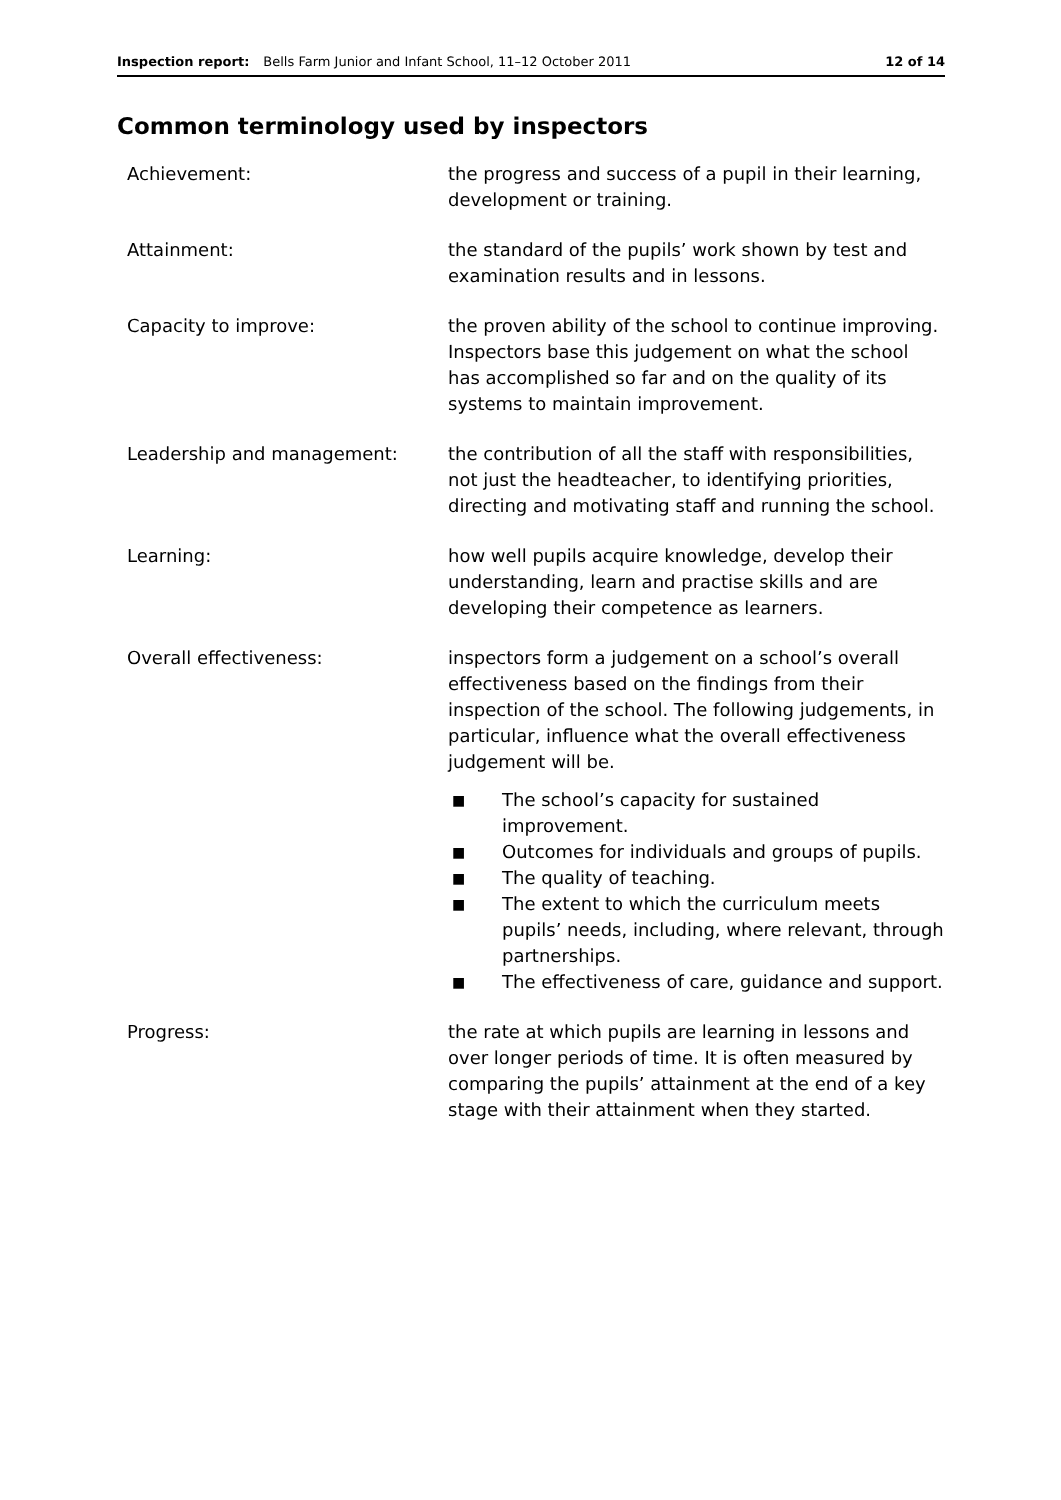Inspection report: Bells Farm Junior and Infant School, 11–12 October 2011 12 of 14
Common terminology used by inspectors
Achievement: the progress and success of a pupil in their learning, development or training.
Attainment: the standard of the pupils’ work shown by test and examination results and in lessons.
Capacity to improve: the proven ability of the school to continue improving. Inspectors base this judgement on what the school has accomplished so far and on the quality of its systems to maintain improvement.
Leadership and management: the contribution of all the staff with responsibilities, not just the headteacher, to identifying priorities, directing and motivating staff and running the school.
Learning: how well pupils acquire knowledge, develop their understanding, learn and practise skills and are developing their competence as learners.
Overall effectiveness: inspectors form a judgement on a school’s overall effectiveness based on the findings from their inspection of the school. The following judgements, in particular, influence what the overall effectiveness judgement will be.
■ The school’s capacity for sustained improvement.
■ Outcomes for individuals and groups of pupils.
■ The quality of teaching.
■ The extent to which the curriculum meets pupils’ needs, including, where relevant, through partnerships.
■ The effectiveness of care, guidance and support.
Progress: the rate at which pupils are learning in lessons and over longer periods of time. It is often measured by comparing the pupils’ attainment at the end of a key stage with their attainment when they started.